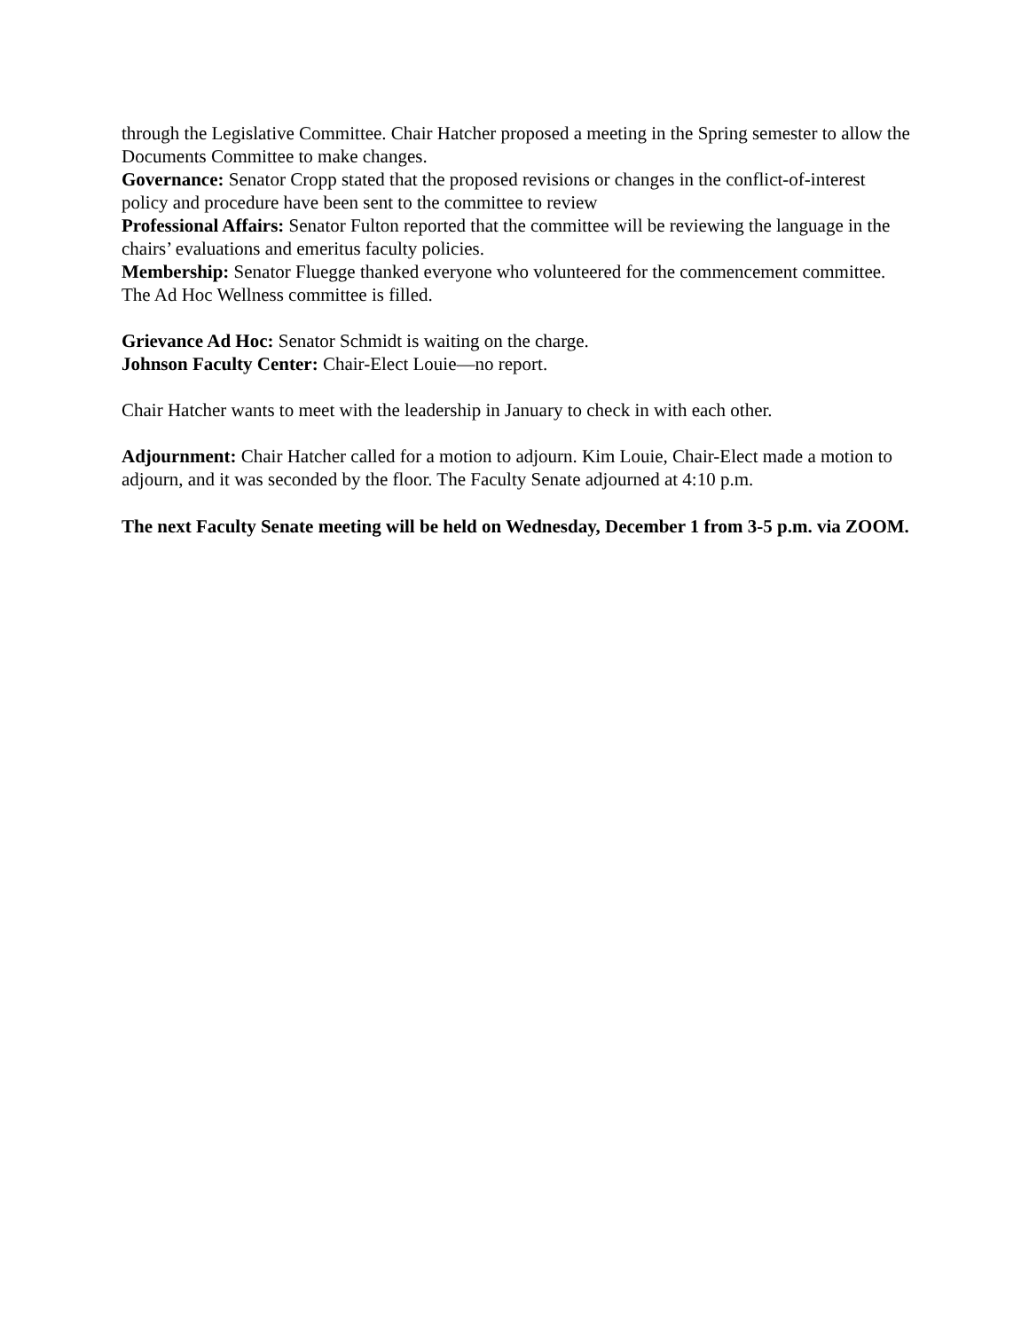through the Legislative Committee. Chair Hatcher proposed a meeting in the Spring semester to allow the Documents Committee to make changes.
Governance: Senator Cropp stated that the proposed revisions or changes in the conflict-of-interest policy and procedure have been sent to the committee to review
Professional Affairs: Senator Fulton reported that the committee will be reviewing the language in the chairs’ evaluations and emeritus faculty policies.
Membership: Senator Fluegge thanked everyone who volunteered for the commencement committee. The Ad Hoc Wellness committee is filled.
Grievance Ad Hoc: Senator Schmidt is waiting on the charge.
Johnson Faculty Center: Chair-Elect Louie—no report.
Chair Hatcher wants to meet with the leadership in January to check in with each other.
Adjournment: Chair Hatcher called for a motion to adjourn. Kim Louie, Chair-Elect made a motion to adjourn, and it was seconded by the floor. The Faculty Senate adjourned at 4:10 p.m.
The next Faculty Senate meeting will be held on Wednesday, December 1 from 3-5 p.m. via ZOOM.